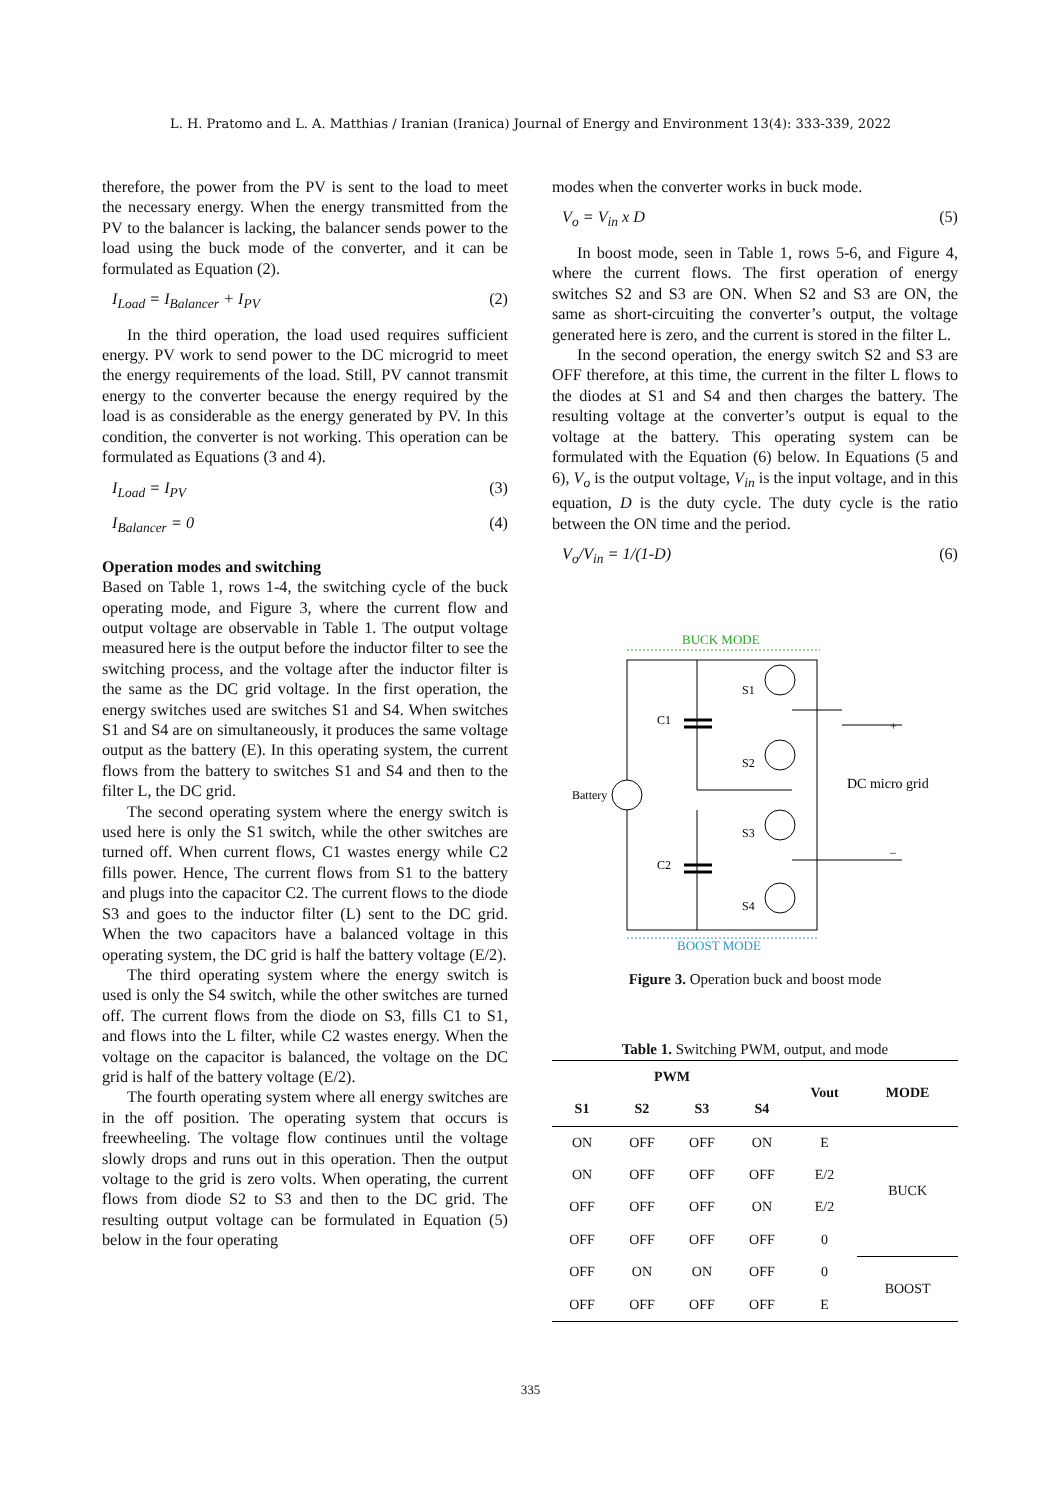L. H. Pratomo and L. A. Matthias / Iranian (Iranica) Journal of Energy and Environment 13(4): 333-339, 2022
therefore, the power from the PV is sent to the load to meet the necessary energy. When the energy transmitted from the PV to the balancer is lacking, the balancer sends power to the load using the buck mode of the converter, and it can be formulated as Equation (2).
I<sub>Load</sub> = I<sub>Balancer</sub> + I<sub>PV</sub> (2)
In the third operation, the load used requires sufficient energy. PV work to send power to the DC microgrid to meet the energy requirements of the load. Still, PV cannot transmit energy to the converter because the energy required by the load is as considerable as the energy generated by PV. In this condition, the converter is not working. This operation can be formulated as Equations (3 and 4).
I<sub>Load</sub> = I<sub>PV</sub> (3)
I<sub>Balancer</sub> = 0 (4)
Operation modes and switching
Based on Table 1, rows 1-4, the switching cycle of the buck operating mode, and Figure 3, where the current flow and output voltage are observable in Table 1. The output voltage measured here is the output before the inductor filter to see the switching process, and the voltage after the inductor filter is the same as the DC grid voltage. In the first operation, the energy switches used are switches S1 and S4. When switches S1 and S4 are on simultaneously, it produces the same voltage output as the battery (E). In this operating system, the current flows from the battery to switches S1 and S4 and then to the filter L, the DC grid.
The second operating system where the energy switch is used here is only the S1 switch, while the other switches are turned off. When current flows, C1 wastes energy while C2 fills power. Hence, The current flows from S1 to the battery and plugs into the capacitor C2. The current flows to the diode S3 and goes to the inductor filter (L) sent to the DC grid. When the two capacitors have a balanced voltage in this operating system, the DC grid is half the battery voltage (E/2).
The third operating system where the energy switch is used is only the S4 switch, while the other switches are turned off. The current flows from the diode on S3, fills C1 to S1, and flows into the L filter, while C2 wastes energy. When the voltage on the capacitor is balanced, the voltage on the DC grid is half of the battery voltage (E/2).
The fourth operating system where all energy switches are in the off position. The operating system that occurs is freewheeling. The voltage flow continues until the voltage slowly drops and runs out in this operation. Then the output voltage to the grid is zero volts. When operating, the current flows from diode S2 to S3 and then to the DC grid. The resulting output voltage can be formulated in Equation (5) below in the four operating
modes when the converter works in buck mode.
V<sub>o</sub> = V<sub>in</sub> x D (5)
In boost mode, seen in Table 1, rows 5-6, and Figure 4, where the current flows. The first operation of energy switches S2 and S3 are ON. When S2 and S3 are ON, the same as short-circuiting the converter’s output, the voltage generated here is zero, and the current is stored in the filter L.
In the second operation, the energy switch S2 and S3 are OFF therefore, at this time, the current in the filter L flows to the diodes at S1 and S4 and then charges the battery. The resulting voltage at the converter’s output is equal to the voltage at the battery. This operating system can be formulated with the Equation (6) below. In Equations (5 and 6), V<sub>o</sub> is the output voltage, V<sub>in</sub> is the input voltage, and in this equation, D is the duty cycle. The duty cycle is the ratio between the ON time and the period.
V<sub>o</sub>/V<sub>in</sub> = 1/(1-D) (6)
BUCK MODE
BOOST MODE
C1
C2
S1
S2
S3
S4
Battery
DC micro grid
+
–
Figure 3. Operation buck and boost mode
Table 1. Switching PWM, output, and mode
| PWM | | | | Vout | MODE |
| --- | --- | --- | --- | --- | --- |
| S1 | S2 | S3 | S4 | | |
| ON | OFF | OFF | ON | E | BUCK |
| ON | OFF | OFF | OFF | E/2 | |
| OFF | OFF | OFF | ON | E/2 | |
| OFF | OFF | OFF | OFF | 0 | |
| OFF | ON | ON | OFF | 0 | BOOST |
| OFF | OFF | OFF | OFF | E | |
335